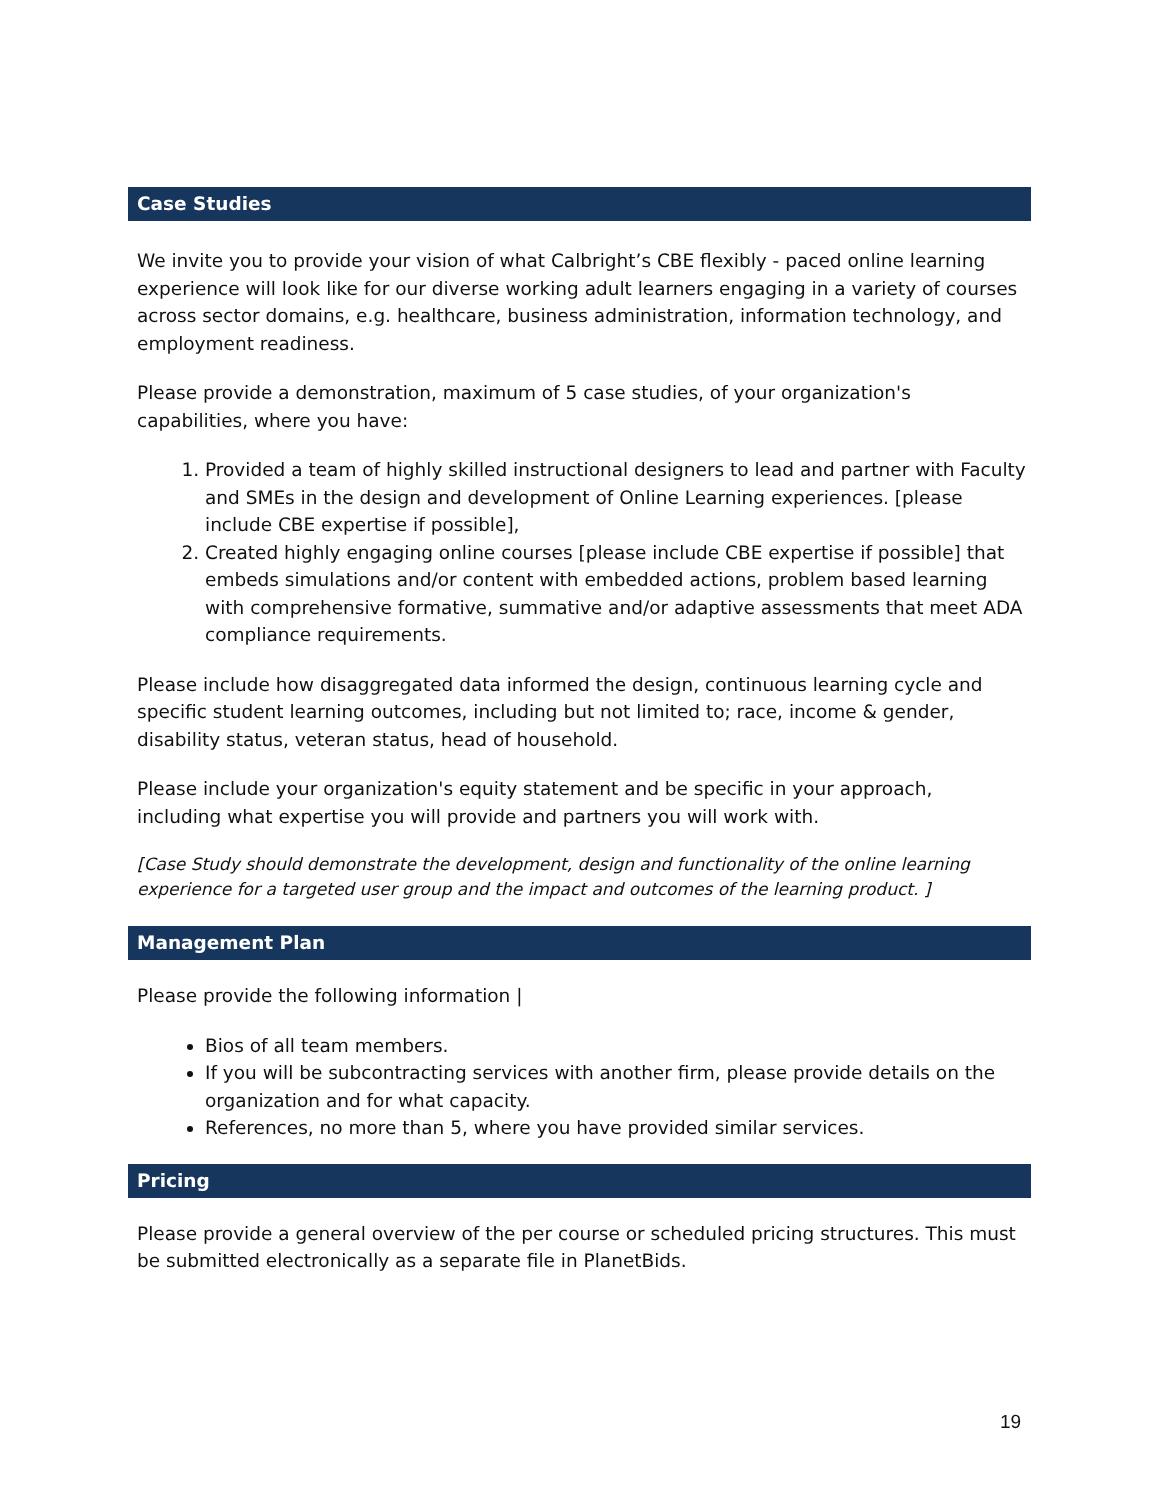Case Studies
We invite you to provide your vision of what Calbright’s CBE flexibly - paced online learning experience will look like for our diverse working adult learners engaging in a variety of courses across sector domains, e.g. healthcare, business administration, information technology, and employment readiness.
Please provide a demonstration, maximum of 5 case studies, of your organization's capabilities, where you have:
1. Provided a team of highly skilled instructional designers to lead and partner with Faculty and SMEs in the design and development of Online Learning experiences. [please include CBE expertise if possible],
2. Created highly engaging online courses [please include CBE expertise if possible] that embeds simulations and/or content with embedded actions, problem based learning with comprehensive formative, summative and/or adaptive assessments that meet ADA compliance requirements.
Please include how disaggregated data informed the design, continuous learning cycle and specific student learning outcomes, including but not limited to; race, income & gender, disability status, veteran status, head of household.
Please include your organization's equity statement and be specific in your approach, including what expertise you will provide and partners you will work with.
[Case Study should demonstrate the development, design and functionality of the online learning experience for a targeted user group and the impact and outcomes of the learning product. ]
Management Plan
Please provide the following information |
Bios of all team members.
If you will be subcontracting services with another firm, please provide details on the organization and for what capacity.
References, no more than 5, where you have provided similar services.
Pricing
Please provide a general overview of the per course or scheduled pricing structures. This must be submitted electronically as a separate file in PlanetBids.
19